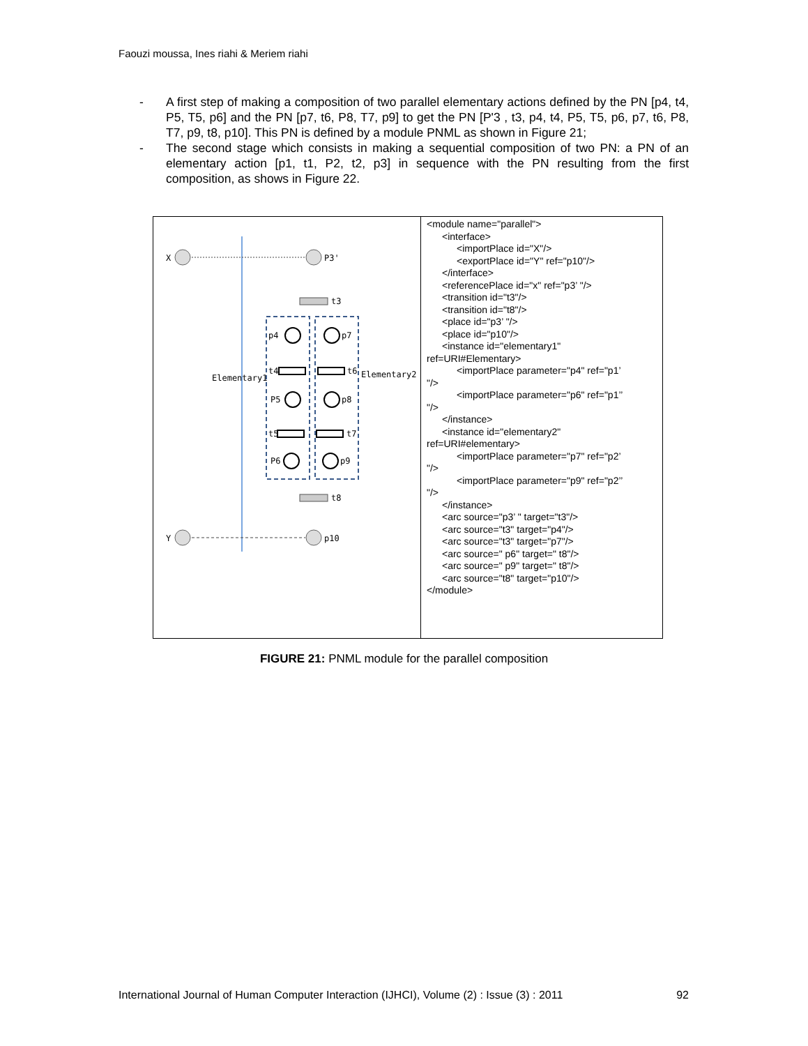Faouzi moussa, Ines riahi & Meriem riahi
- A first step of making a composition of two parallel elementary actions defined by the PN [p4, t4, P5, T5, p6] and the PN [p7, t6, P8, T7, p9] to get the PN [P'3 , t3, p4, t4, P5, T5, p6, p7, t6, P8, T7, p9, t8, p10]. This PN is defined by a module PNML as shown in Figure 21;
- The second stage which consists in making a sequential composition of two PN: a PN of an elementary action [p1, t1, P2, t2, p3] in sequence with the PN resulting from the first composition, as shows in Figure 22.
| X P3' t3 p4 p7 t4 t6 P5 p8 t5 t7 P6 p9 Elementary1 Elementary2 t8 Y p10 | <module name="parallel"> <interface> <importPlace id="X"/> <exportPlace id="Y" ref="p10"/> </interface> <referencePlace id="x" ref="p3’ "/> <transition id="t3"/> <transition id="t8"/> <place id="p3’ "/> <place id="p10"/> <instance id="elementary1" ref=URI#Elementary> <importPlace parameter="p4" ref="p1’ "/> <importPlace parameter="p6" ref="p1’’ "/> </instance> <instance id="elementary2" ref=URI#elementary> <importPlace parameter="p7" ref="p2’ "/> <importPlace parameter="p9" ref="p2’’ "/> </instance> <arc source="p3’ " target="t3"/> <arc source="t3" target="p4"/> <arc source="t3" target="p7"/> <arc source=" p6" target=" t8"/> <arc source=" p9" target=" t8"/> <arc source="t8" target="p10"/> </module> |
FIGURE 21: PNML module for the parallel composition
International Journal of Human Computer Interaction (IJHCI), Volume (2) : Issue (3) : 2011 92